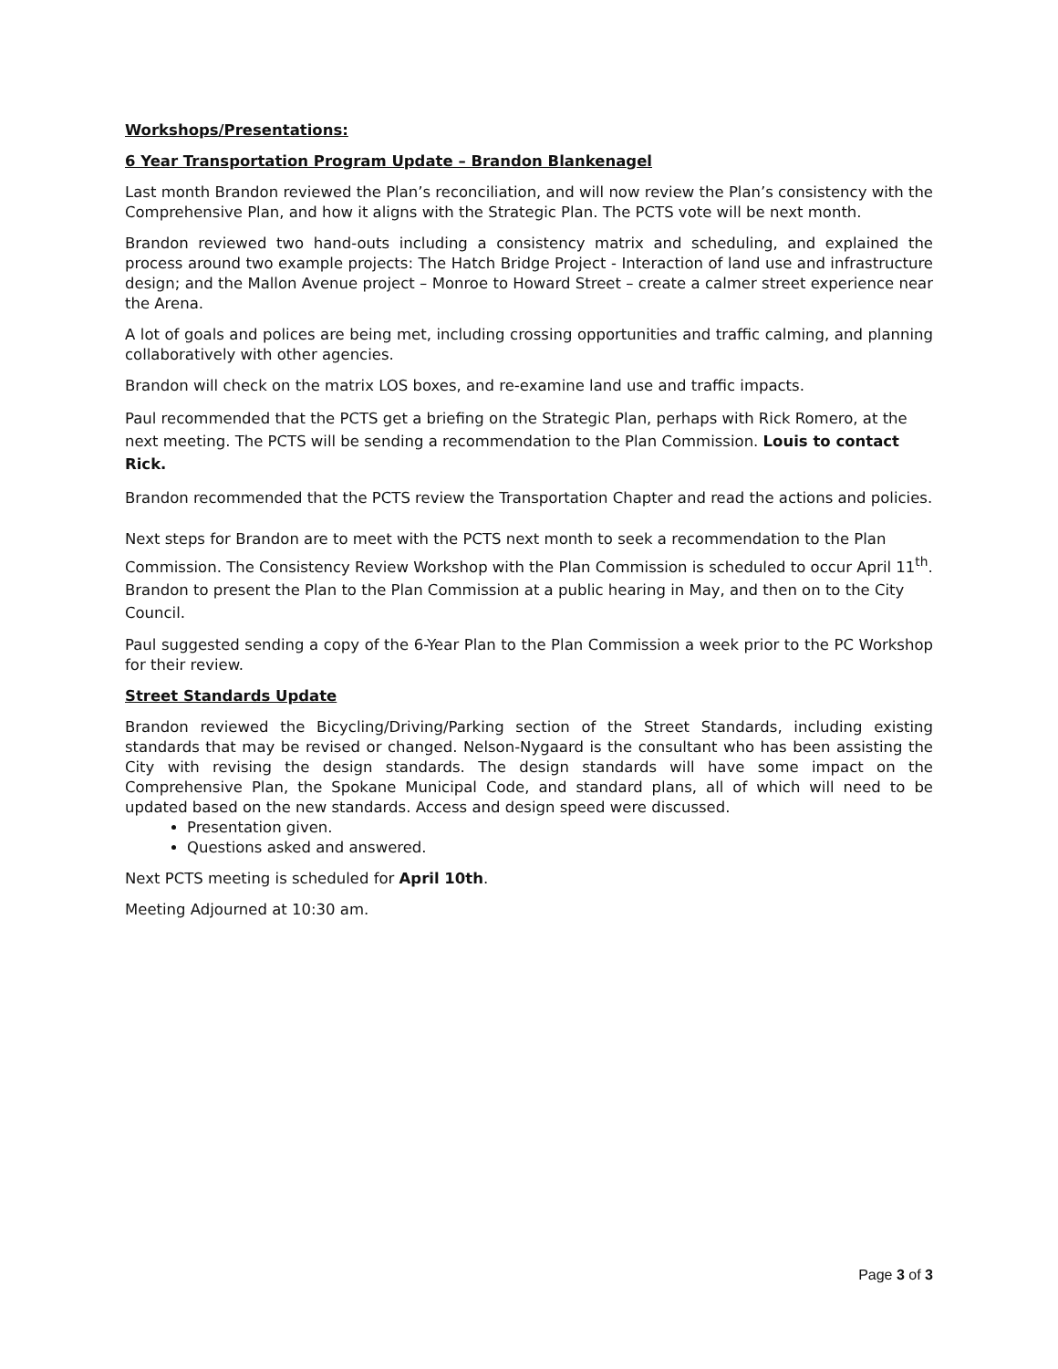Workshops/Presentations:
6 Year Transportation Program Update – Brandon Blankenagel
Last month Brandon reviewed the Plan’s reconciliation, and will now review the Plan’s consistency with the Comprehensive Plan, and how it aligns with the Strategic Plan. The PCTS vote will be next month.
Brandon reviewed two hand-outs including a consistency matrix and scheduling, and explained the process around two example projects: The Hatch Bridge Project - Interaction of land use and infrastructure design; and the Mallon Avenue project – Monroe to Howard Street – create a calmer street experience near the Arena.
A lot of goals and polices are being met, including crossing opportunities and traffic calming, and planning collaboratively with other agencies.
Brandon will check on the matrix LOS boxes, and re-examine land use and traffic impacts.
Paul recommended that the PCTS get a briefing on the Strategic Plan, perhaps with Rick Romero, at the next meeting. The PCTS will be sending a recommendation to the Plan Commission. Louis to contact Rick.
Brandon recommended that the PCTS review the Transportation Chapter and read the actions and policies.
Next steps for Brandon are to meet with the PCTS next month to seek a recommendation to the Plan Commission. The Consistency Review Workshop with the Plan Commission is scheduled to occur April 11<sup>th</sup>. Brandon to present the Plan to the Plan Commission at a public hearing in May, and then on to the City Council.
Paul suggested sending a copy of the 6-Year Plan to the Plan Commission a week prior to the PC Workshop for their review.
Street Standards Update
Brandon reviewed the Bicycling/Driving/Parking section of the Street Standards, including existing standards that may be revised or changed. Nelson-Nygaard is the consultant who has been assisting the City with revising the design standards. The design standards will have some impact on the Comprehensive Plan, the Spokane Municipal Code, and standard plans, all of which will need to be updated based on the new standards. Access and design speed were discussed.
Presentation given.
Questions asked and answered.
Next PCTS meeting is scheduled for April 10th.
Meeting Adjourned at 10:30 am.
Page 3 of 3